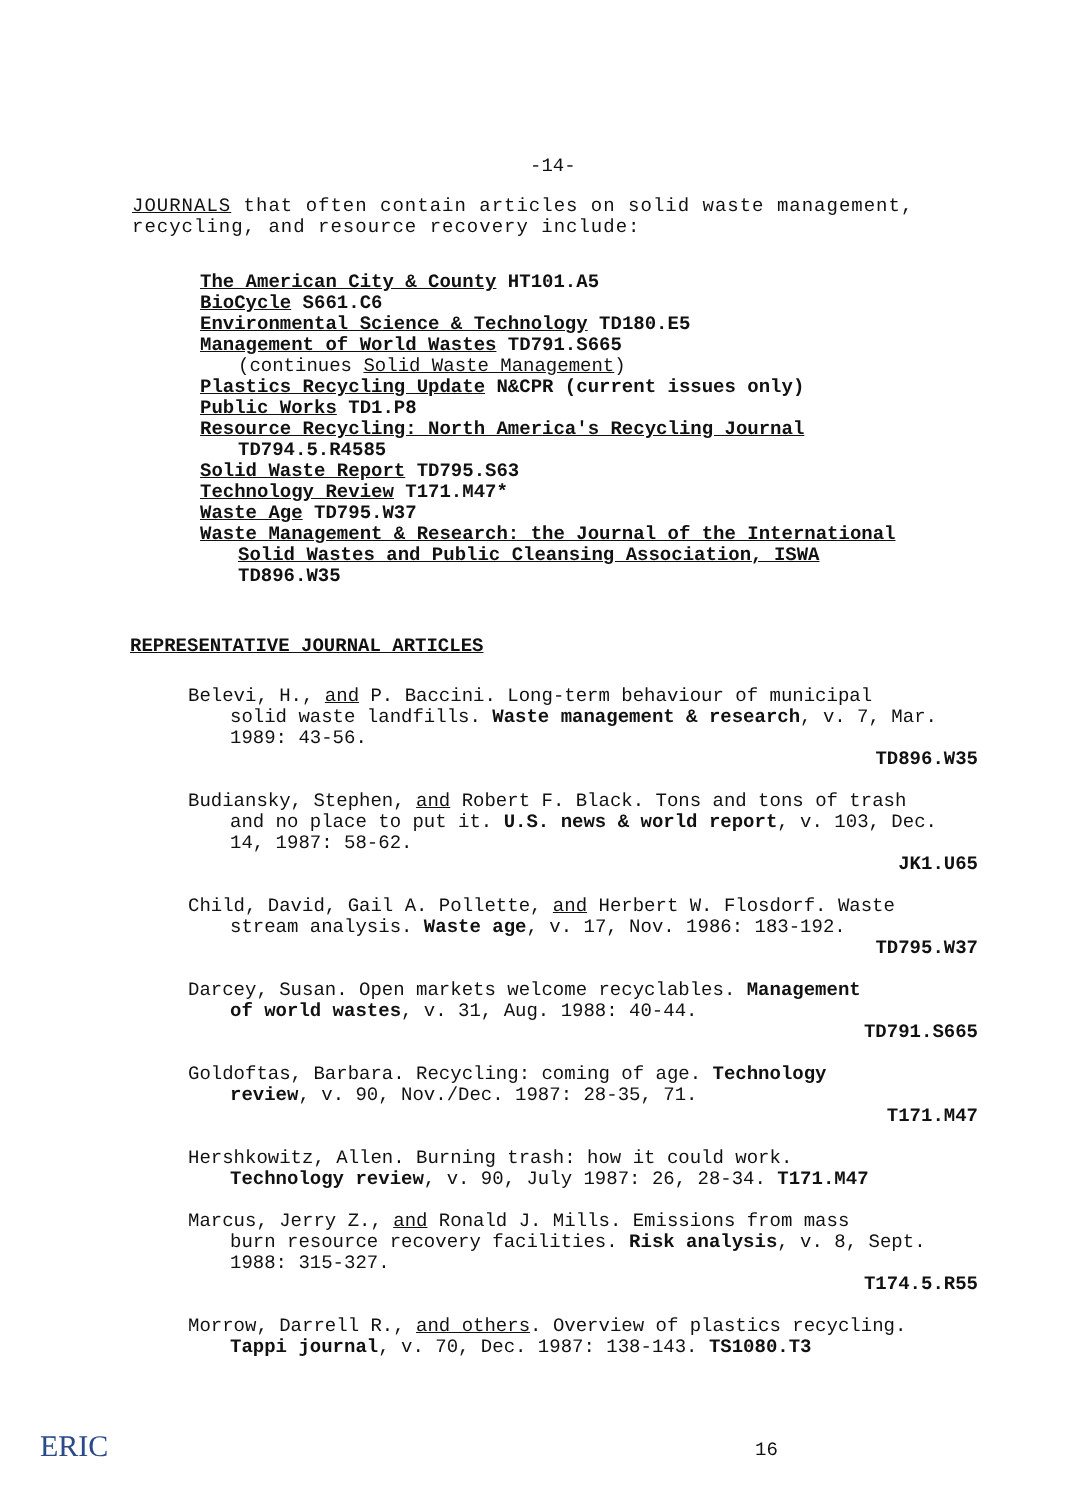-14-
JOURNALS that often contain articles on solid waste management, recycling, and resource recovery include:
The American City & County HT101.A5
BioCycle S661.C6
Environmental Science & Technology TD180.E5
Management of World Wastes TD791.S665
(continues Solid Waste Management)
Plastics Recycling Update N&CPR (current issues only)
Public Works TD1.P8
Resource Recycling: North America's Recycling Journal
TD794.5.R4585
Solid Waste Report TD795.S63
Technology Review T171.M47*
Waste Age TD795.W37
Waste Management & Research: the Journal of the International
Solid Wastes and Public Cleansing Association, ISWA
TD896.W35
REPRESENTATIVE JOURNAL ARTICLES
Belevi, H., and P. Baccini. Long-term behaviour of municipal
solid waste landfills. Waste management & research, v. 7, Mar. 1989: 43-56.
TD896.W35
Budiansky, Stephen, and Robert F. Black. Tons and tons of trash
and no place to put it. U.S. news & world report, v. 103, Dec. 14, 1987: 58-62.
JK1.U65
Child, David, Gail A. Pollette, and Herbert W. Flosdorf. Waste
stream analysis. Waste age, v. 17, Nov. 1986: 183-192.
TD795.W37
Darcey, Susan. Open markets welcome recyclables. Management
of world wastes, v. 31, Aug. 1988: 40-44.
TD791.S665
Goldoftas, Barbara. Recycling: coming of age. Technology
review, v. 90, Nov./Dec. 1987: 28-35, 71.
T171.M47
Hershkowitz, Allen. Burning trash: how it could work.
Technology review, v. 90, July 1987: 26, 28-34. T171.M47
Marcus, Jerry Z., and Ronald J. Mills. Emissions from mass
burn resource recovery facilities. Risk analysis, v. 8, Sept. 1988: 315-327.
T174.5.R55
Morrow, Darrell R., and others. Overview of plastics recycling.
Tappi journal, v. 70, Dec. 1987: 138-143. TS1080.T3
ERIC 16